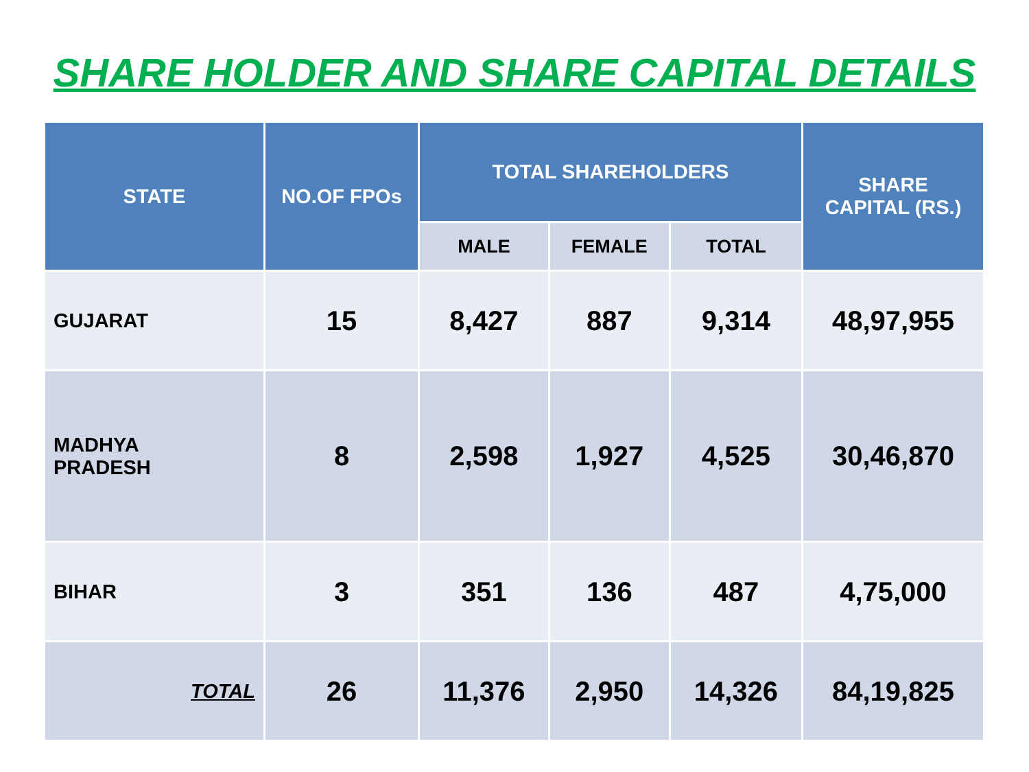SHARE HOLDER AND SHARE CAPITAL DETAILS
| STATE | NO.OF FPOs | TOTAL SHAREHOLDERS | | | SHARE CAPITAL (RS.) |
| --- | --- | --- | --- | --- | --- |
| | | MALE | FEMALE | TOTAL | |
| GUJARAT | 15 | 8,427 | 887 | 9,314 | 48,97,955 |
| MADHYA PRADESH | 8 | 2,598 | 1,927 | 4,525 | 30,46,870 |
| BIHAR | 3 | 351 | 136 | 487 | 4,75,000 |
| TOTAL | 26 | 11,376 | 2,950 | 14,326 | 84,19,825 |